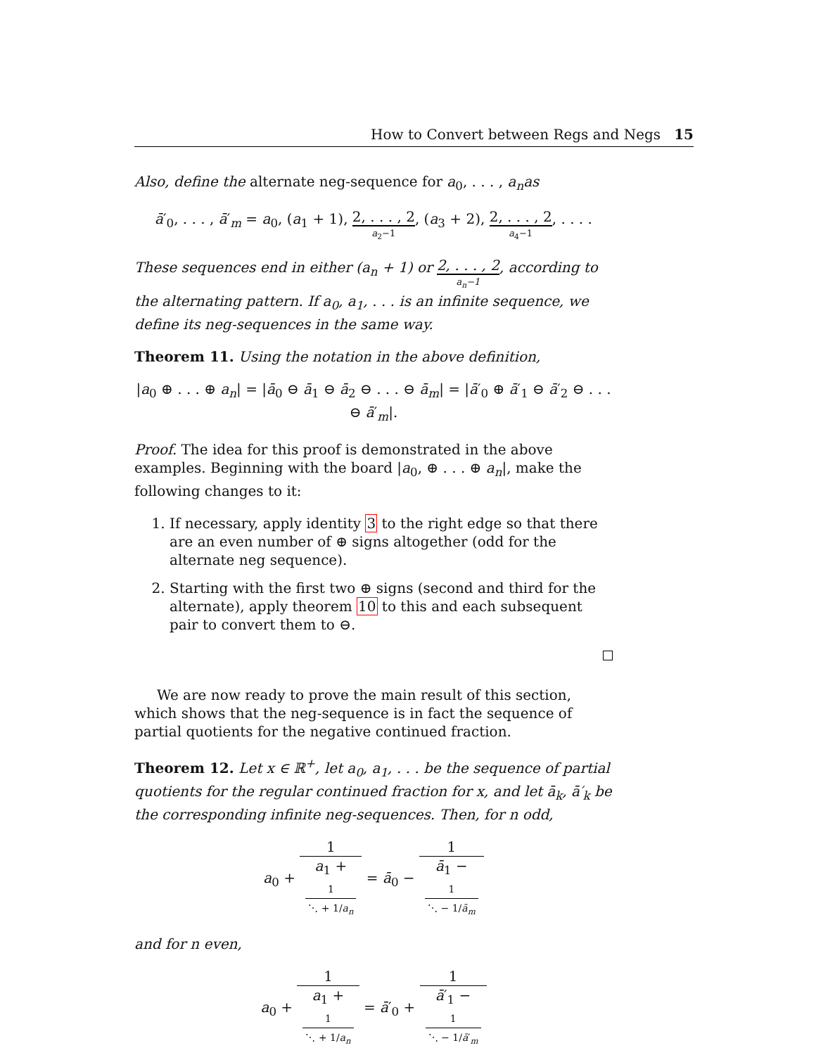How to Convert between Regs and Negs 15
Also, define the alternate neg-sequence for a<sub>0</sub>, . . . , a<sub>n</sub>as
ā′<sub>0</sub>, . . . , ā′<sub>m</sub> = a<sub>0</sub>, (a<sub>1</sub> + 1), 2, . . . , 2 a<sub>2</sub>−1, (a<sub>3</sub> + 2), 2, . . . , 2 a<sub>4</sub>−1, . . . .
These sequences end in either (a<sub>n</sub> + 1) or 2, . . . , 2 a<sub>n</sub>−1, according to the alternating pattern. If a<sub>0</sub>, a<sub>1</sub>, . . . is an infinite sequence, we define its neg-sequences in the same way.
Theorem 11. Using the notation in the above definition,
|a<sub>0</sub> ⊕ . . . ⊕ a<sub>n</sub>| = |ā<sub>0</sub> ⊖ ā<sub>1</sub> ⊖ ā<sub>2</sub> ⊖ . . . ⊖ ā<sub>m</sub>| = |ā′<sub>0</sub> ⊕ ā′<sub>1</sub> ⊖ ā′<sub>2</sub> ⊖ . . . ⊖ ā′<sub>m</sub>|.
Proof. The idea for this proof is demonstrated in the above examples. Beginning with the board |a<sub>0</sub>, ⊕ . . . ⊕ a<sub>n</sub>|, make the following changes to it:
1. If necessary, apply identity 3 to the right edge so that there are an even number of ⊕ signs altogether (odd for the alternate neg sequence).
2. Starting with the first two ⊕ signs (second and third for the alternate), apply theorem 10 to this and each subsequent pair to convert them to ⊖.
We are now ready to prove the main result of this section, which shows that the neg-sequence is in fact the sequence of partial quotients for the negative continued fraction.
Theorem 12. Let x ∈ ℝ<sup>+</sup>, let a<sub>0</sub>, a<sub>1</sub>, . . . be the sequence of partial quotients for the regular continued fraction for x, and let ā<sub>k</sub>, ā′<sub>k</sub> be the corresponding infinite neg-sequences. Then, for n odd,
a<sub>0</sub> + 1 a<sub>1</sub> +
1
⋱ + 1/a<sub>n</sub> = ā<sub>0</sub> − 1 ā<sub>1</sub> −
1
⋱ − 1/ā<sub>m</sub>
and for n even,
a<sub>0</sub> + 1 a<sub>1</sub> +
1
⋱ + 1/a<sub>n</sub> = ā′<sub>0</sub> + 1 ā′<sub>1</sub> −
1
⋱ − 1/ā′<sub>m</sub>